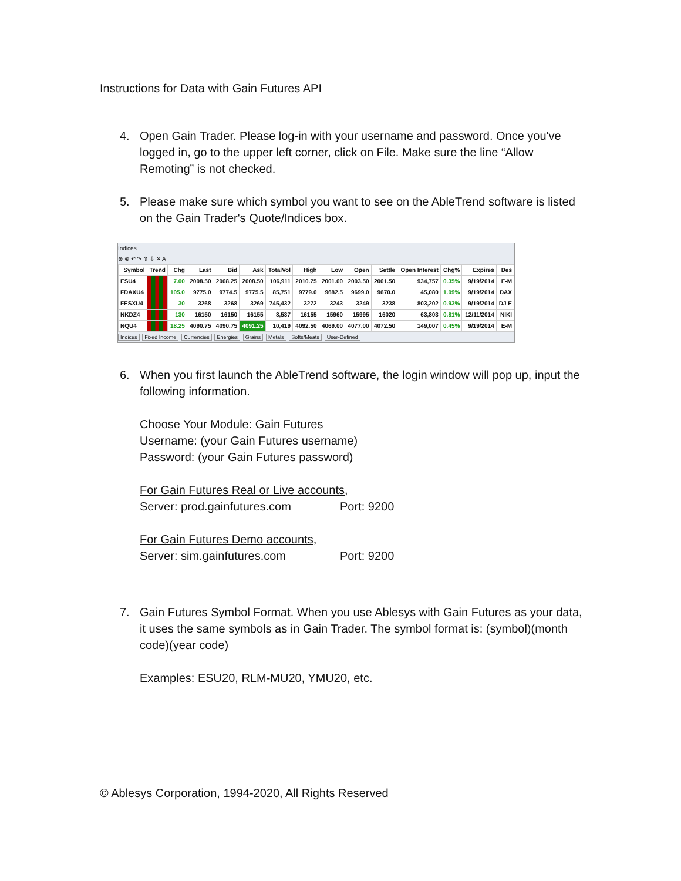Instructions for Data with Gain Futures API
4. Open Gain Trader. Please log-in with your username and password. Once you've logged in, go to the upper left corner, click on File. Make sure the line “Allow Remoting” is not checked.
5. Please make sure which symbol you want to see on the AbleTrend software is listed on the Gain Trader's Quote/Indices box.
Indices
⊕ ⊗ ↶ ↷ ⇧ ⇩ ✕ A
| Symbol | Trend | Chg | Last | Bid | Ask | TotalVol | High | Low | Open | Settle | Open Interest | Chg% | Expires | Des |
| --- | --- | --- | --- | --- | --- | --- | --- | --- | --- | --- | --- | --- | --- | --- |
| ESU4 | | 7.00 | 2008.50 | 2008.25 | 2008.50 | 106,911 | 2010.75 | 2001.00 | 2003.50 | 2001.50 | 934,757 | 0.35% | 9/19/2014 | E-M |
| FDAXU4 | | 105.0 | 9775.0 | 9774.5 | 9775.5 | 85,751 | 9779.0 | 9682.5 | 9699.0 | 9670.0 | 45,080 | 1.09% | 9/19/2014 | DAX |
| FESXU4 | | 30 | 3268 | 3268 | 3269 | 745,432 | 3272 | 3243 | 3249 | 3238 | 803,202 | 0.93% | 9/19/2014 | DJ E |
| NKDZ4 | | 130 | 16150 | 16150 | 16155 | 8,537 | 16155 | 15960 | 15995 | 16020 | 63,803 | 0.81% | 12/11/2014 | NIKI |
| NQU4 | | 18.25 | 4090.75 | 4090.75 | 4091.25 | 10,419 | 4092.50 | 4069.00 | 4077.00 | 4072.50 | 149,007 | 0.45% | 9/19/2014 | E-M |
Indices Fixed Income Currencies Energies Grains Metals Softs/Meats User-Defined
6. When you first launch the AbleTrend software, the login window will pop up, input the following information.
Choose Your Module: Gain Futures
Username: (your Gain Futures username)
Password: (your Gain Futures password)
For Gain Futures Real or Live accounts,
Server: prod.gainfutures.com Port: 9200
For Gain Futures Demo accounts,
Server: sim.gainfutures.com Port: 9200
7. Gain Futures Symbol Format. When you use Ablesys with Gain Futures as your data, it uses the same symbols as in Gain Trader. The symbol format is: (symbol)(month code)(year code)
Examples: ESU20, RLM-MU20, YMU20, etc.
© Ablesys Corporation, 1994-2020, All Rights Reserved